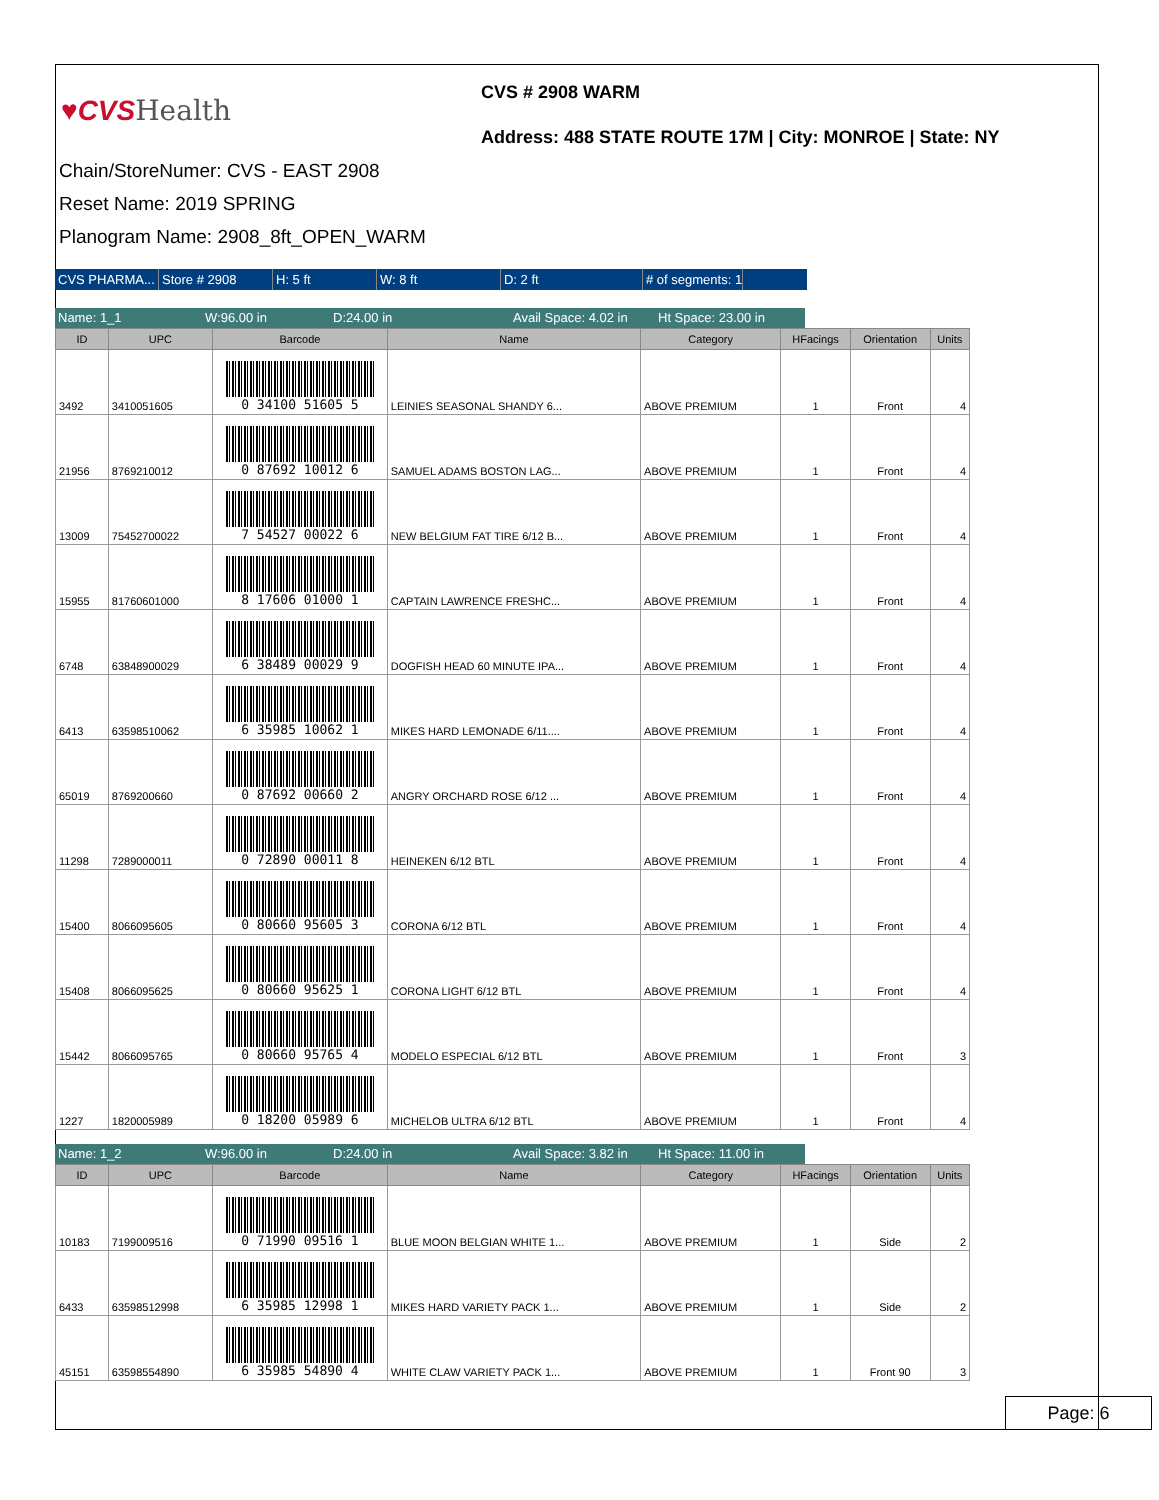♥CVS Health
CVS # 2908 WARM
Address: 488 STATE ROUTE 17M | City: MONROE | State: NY
Chain/StoreNumer: CVS - EAST 2908
Reset Name: 2019 SPRING
Planogram Name: 2908_8ft_OPEN_WARM
CVS PHARMA...
Store # 2908 H: 5 ft W: 8 ft D: 2 ft # of segments: 1
Name: 1_1 W:96.00 in D:24.00 in Avail Space: 4.02 in
Ht Space: 23.00 in
| ID | UPC | Barcode | Name | Category | HFacings | Orientation | Units |
| --- | --- | --- | --- | --- | --- | --- | --- |
| 3492 | 3410051605 | 0 34100 51605 5 | LEINIES SEASONAL SHANDY 6... | ABOVE PREMIUM | 1 | Front | 4 |
| 21956 | 8769210012 | 0 87692 10012 6 | SAMUEL ADAMS BOSTON LAG... | ABOVE PREMIUM | 1 | Front | 4 |
| 13009 | 75452700022 | 7 54527 00022 6 | NEW BELGIUM FAT TIRE 6/12 B... | ABOVE PREMIUM | 1 | Front | 4 |
| 15955 | 81760601000 | 8 17606 01000 1 | CAPTAIN LAWRENCE FRESHC... | ABOVE PREMIUM | 1 | Front | 4 |
| 6748 | 63848900029 | 6 38489 00029 9 | DOGFISH HEAD 60 MINUTE IPA... | ABOVE PREMIUM | 1 | Front | 4 |
| 6413 | 63598510062 | 6 35985 10062 1 | MIKES HARD LEMONADE 6/11.... | ABOVE PREMIUM | 1 | Front | 4 |
| 65019 | 8769200660 | 0 87692 00660 2 | ANGRY ORCHARD ROSE 6/12 ... | ABOVE PREMIUM | 1 | Front | 4 |
| 11298 | 7289000011 | 0 72890 00011 8 | HEINEKEN 6/12 BTL | ABOVE PREMIUM | 1 | Front | 4 |
| 15400 | 8066095605 | 0 80660 95605 3 | CORONA 6/12 BTL | ABOVE PREMIUM | 1 | Front | 4 |
| 15408 | 8066095625 | 0 80660 95625 1 | CORONA LIGHT 6/12 BTL | ABOVE PREMIUM | 1 | Front | 4 |
| 15442 | 8066095765 | 0 80660 95765 4 | MODELO ESPECIAL 6/12 BTL | ABOVE PREMIUM | 1 | Front | 3 |
| 1227 | 1820005989 | 0 18200 05989 6 | MICHELOB ULTRA 6/12 BTL | ABOVE PREMIUM | 1 | Front | 4 |
Name: 1_2 W:96.00 in D:24.00 in Avail Space: 3.82 in
Ht Space: 11.00 in
| ID | UPC | Barcode | Name | Category | HFacings | Orientation | Units |
| --- | --- | --- | --- | --- | --- | --- | --- |
| 10183 | 7199009516 | 0 71990 09516 1 | BLUE MOON BELGIAN WHITE 1... | ABOVE PREMIUM | 1 | Side | 2 |
| 6433 | 63598512998 | 6 35985 12998 1 | MIKES HARD VARIETY PACK 1... | ABOVE PREMIUM | 1 | Side | 2 |
| 45151 | 63598554890 | 6 35985 54890 4 | WHITE CLAW VARIETY PACK 1... | ABOVE PREMIUM | 1 | Front 90 | 3 |
Page: 6